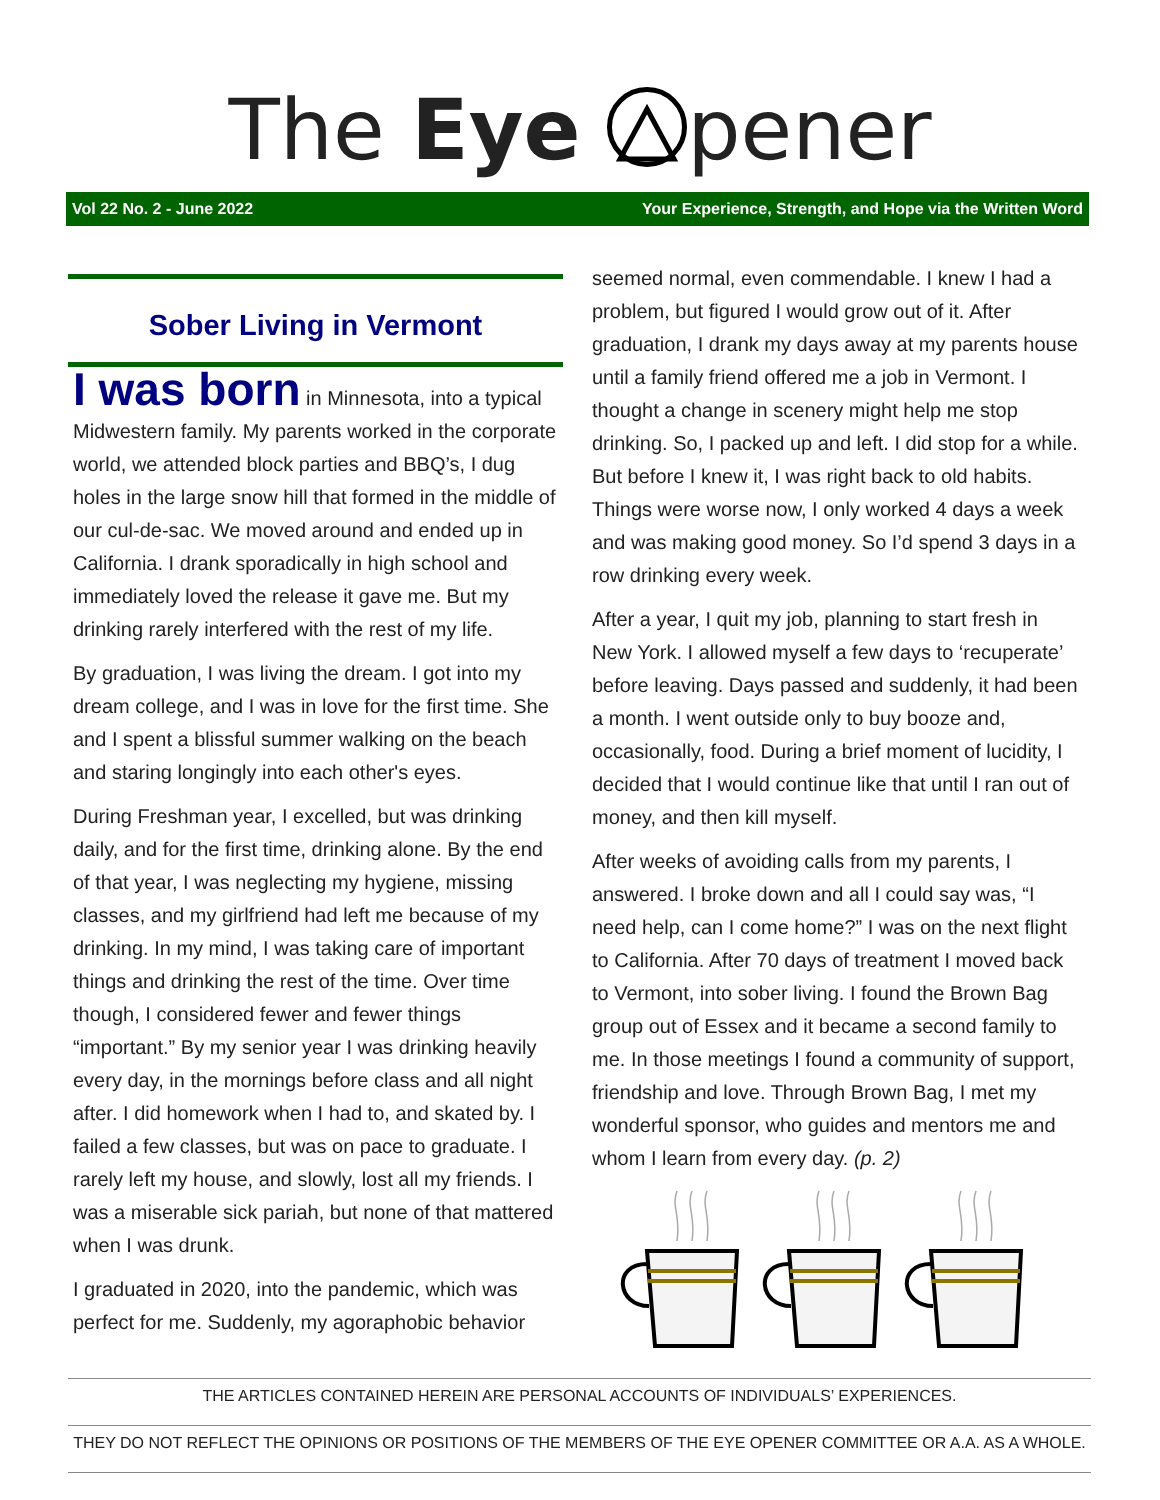The Eye pener
Vol 22 No. 2 - June 2022 Your Experience, Strength, and Hope via the Written Word
Sober Living in Vermont
I was born in Minnesota, into a typical Midwestern family. My parents worked in the corporate world, we attended block parties and BBQ’s, I dug holes in the large snow hill that formed in the middle of our cul-de-sac. We moved around and ended up in California. I drank sporadically in high school and immediately loved the release it gave me. But my drinking rarely interfered with the rest of my life.
By graduation, I was living the dream. I got into my dream college, and I was in love for the first time. She and I spent a blissful summer walking on the beach and staring longingly into each other's eyes.
During Freshman year, I excelled, but was drinking daily, and for the first time, drinking alone. By the end of that year, I was neglecting my hygiene, missing classes, and my girlfriend had left me because of my drinking. In my mind, I was taking care of important things and drinking the rest of the time. Over time though, I considered fewer and fewer things “important.” By my senior year I was drinking heavily every day, in the mornings before class and all night after. I did homework when I had to, and skated by. I failed a few classes, but was on pace to graduate. I rarely left my house, and slowly, lost all my friends. I was a miserable sick pariah, but none of that mattered when I was drunk.
I graduated in 2020, into the pandemic, which was perfect for me. Suddenly, my agoraphobic behavior
seemed normal, even commendable. I knew I had a problem, but figured I would grow out of it. After graduation, I drank my days away at my parents house until a family friend offered me a job in Vermont. I thought a change in scenery might help me stop drinking. So, I packed up and left. I did stop for a while. But before I knew it, I was right back to old habits. Things were worse now, I only worked 4 days a week and was making good money. So I’d spend 3 days in a row drinking every week.
After a year, I quit my job, planning to start fresh in New York. I allowed myself a few days to ‘recuperate’ before leaving. Days passed and suddenly, it had been a month. I went outside only to buy booze and, occasionally, food. During a brief moment of lucidity, I decided that I would continue like that until I ran out of money, and then kill myself.
After weeks of avoiding calls from my parents, I answered. I broke down and all I could say was, “I need help, can I come home?” I was on the next flight to California. After 70 days of treatment I moved back to Vermont, into sober living. I found the Brown Bag group out of Essex and it became a second family to me. In those meetings I found a community of support, friendship and love. Through Brown Bag, I met my wonderful sponsor, who guides and mentors me and whom I learn from every day. (p. 2)
THE ARTICLES CONTAINED HEREIN ARE PERSONAL ACCOUNTS OF INDIVIDUALS’ EXPERIENCES.
THEY DO NOT REFLECT THE OPINIONS OR POSITIONS OF THE MEMBERS OF THE EYE OPENER COMMITTEE OR A.A. AS A WHOLE.